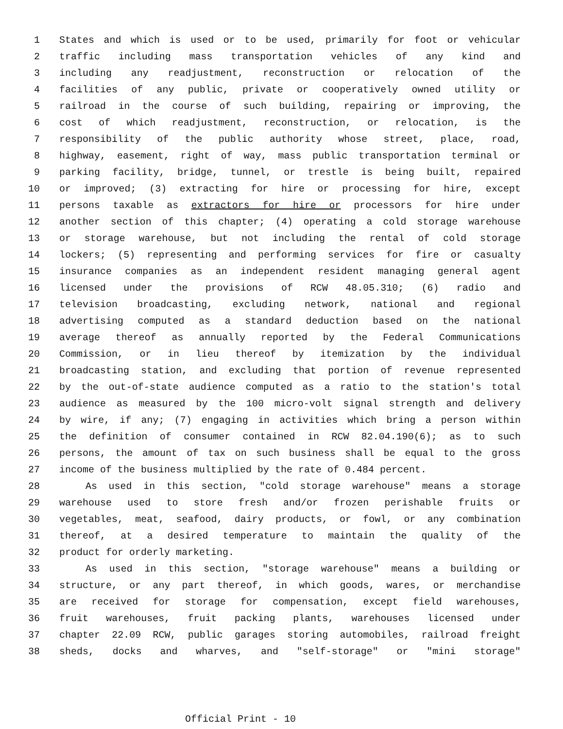1 States and which is used or to be used, primarily for foot or vehicular
2 traffic including mass transportation vehicles of any kind and
3 including any readjustment, reconstruction or relocation of the
4 facilities of any public, private or cooperatively owned utility or
5 railroad in the course of such building, repairing or improving, the
6 cost of which readjustment, reconstruction, or relocation, is the
7 responsibility of the public authority whose street, place, road,
8 highway, easement, right of way, mass public transportation terminal or
9 parking facility, bridge, tunnel, or trestle is being built, repaired
10 or improved; (3) extracting for hire or processing for hire, except
11 persons taxable as extractors for hire or processors for hire under
12 another section of this chapter; (4) operating a cold storage warehouse
13 or storage warehouse, but not including the rental of cold storage
14 lockers; (5) representing and performing services for fire or casualty
15 insurance companies as an independent resident managing general agent
16 licensed under the provisions of RCW 48.05.310; (6) radio and
17 television broadcasting, excluding network, national and regional
18 advertising computed as a standard deduction based on the national
19 average thereof as annually reported by the Federal Communications
20 Commission, or in lieu thereof by itemization by the individual
21 broadcasting station, and excluding that portion of revenue represented
22 by the out-of-state audience computed as a ratio to the station's total
23 audience as measured by the 100 micro-volt signal strength and delivery
24 by wire, if any; (7) engaging in activities which bring a person within
25 the definition of consumer contained in RCW 82.04.190(6); as to such
26 persons, the amount of tax on such business shall be equal to the gross
27 income of the business multiplied by the rate of 0.484 percent.
28 As used in this section, "cold storage warehouse" means a storage
29 warehouse used to store fresh and/or frozen perishable fruits or
30 vegetables, meat, seafood, dairy products, or fowl, or any combination
31 thereof, at a desired temperature to maintain the quality of the
32 product for orderly marketing.
33 As used in this section, "storage warehouse" means a building or
34 structure, or any part thereof, in which goods, wares, or merchandise
35 are received for storage for compensation, except field warehouses,
36 fruit warehouses, fruit packing plants, warehouses licensed under
37 chapter 22.09 RCW, public garages storing automobiles, railroad freight
38 sheds, docks and wharves, and "self-storage" or "mini storage"
Official Print - 10